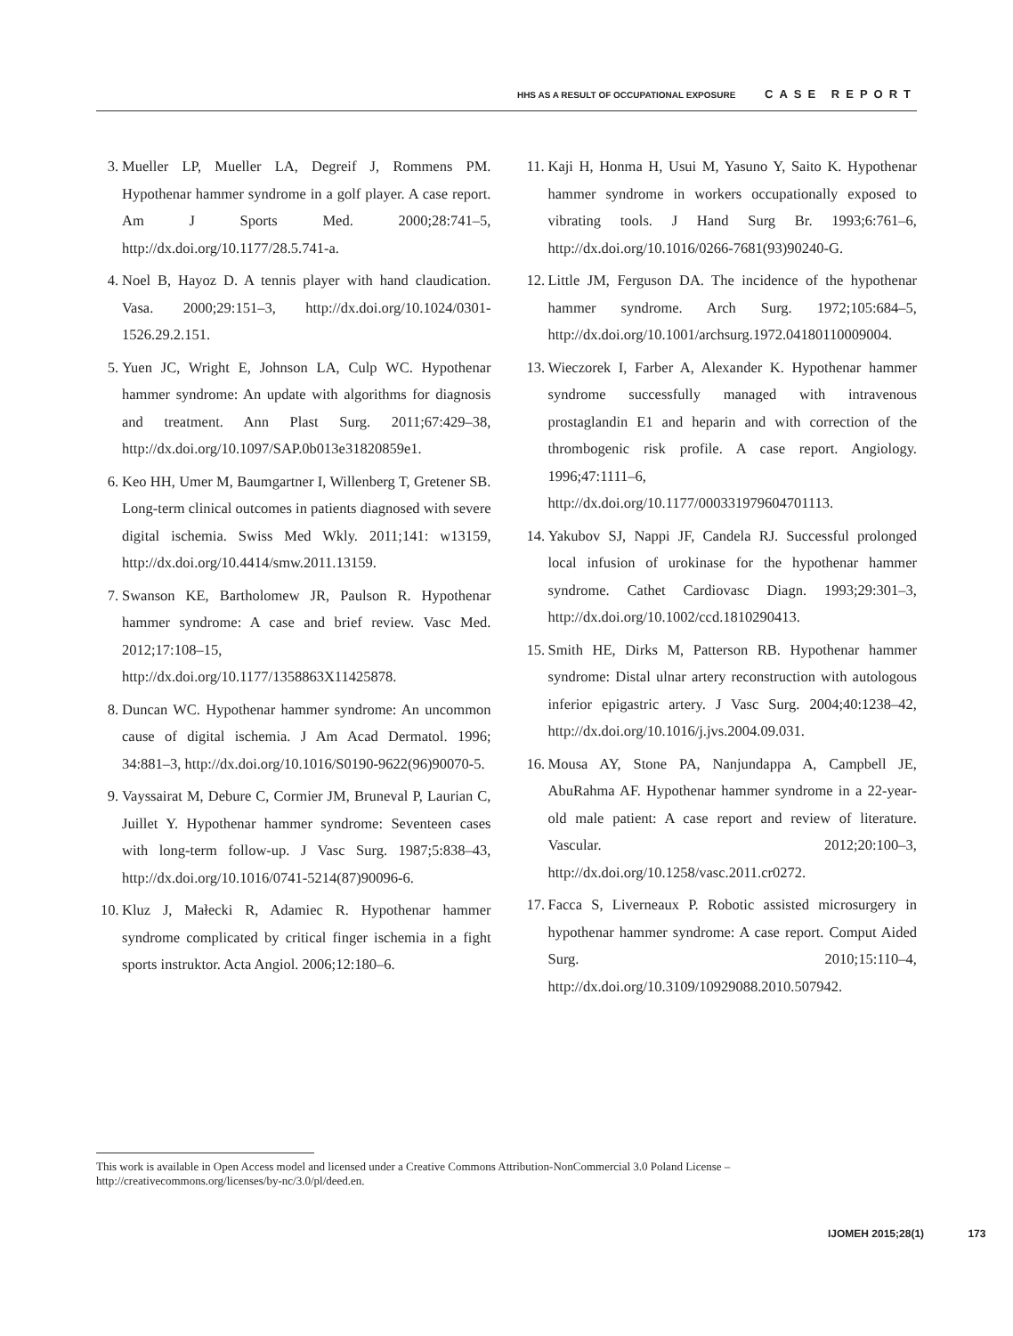HHS AS A RESULT OF OCCUPATIONAL EXPOSURE CASE REPORT
3. Mueller LP, Mueller LA, Degreif J, Rommens PM. Hypothenar hammer syndrome in a golf player. A case report. Am J Sports Med. 2000;28:741–5, http://dx.doi.org/10.1177/28.5.741-a.
4. Noel B, Hayoz D. A tennis player with hand claudication. Vasa. 2000;29:151–3, http://dx.doi.org/10.1024/0301-1526.29.2.151.
5. Yuen JC, Wright E, Johnson LA, Culp WC. Hypothenar hammer syndrome: An update with algorithms for diagnosis and treatment. Ann Plast Surg. 2011;67:429–38, http://dx.doi.org/10.1097/SAP.0b013e31820859e1.
6. Keo HH, Umer M, Baumgartner I, Willenberg T, Gretener SB. Long-term clinical outcomes in patients diagnosed with severe digital ischemia. Swiss Med Wkly. 2011;141: w13159, http://dx.doi.org/10.4414/smw.2011.13159.
7. Swanson KE, Bartholomew JR, Paulson R. Hypothenar hammer syndrome: A case and brief review. Vasc Med. 2012;17:108–15, http://dx.doi.org/10.1177/1358863X11425878.
8. Duncan WC. Hypothenar hammer syndrome: An uncommon cause of digital ischemia. J Am Acad Dermatol. 1996; 34:881–3, http://dx.doi.org/10.1016/S0190-9622(96)90070-5.
9. Vayssairat M, Debure C, Cormier JM, Bruneval P, Laurian C, Juillet Y. Hypothenar hammer syndrome: Seventeen cases with long-term follow-up. J Vasc Surg. 1987;5:838–43, http://dx.doi.org/10.1016/0741-5214(87)90096-6.
10.
Kluz J, Małecki R, Adamiec R. Hypothenar hammer syndrome complicated by critical finger ischemia in a fight sports instruktor. Acta Angiol. 2006;12:180–6.
11.
Kaji H, Honma H, Usui M, Yasuno Y, Saito K. Hypothenar hammer syndrome in workers occupationally exposed to vibrating tools. J Hand Surg Br. 1993;6:761–6, http://dx.doi.org/10.1016/0266-7681(93)90240-G.
12.
Little JM, Ferguson DA. The incidence of the hypothenar hammer syndrome. Arch Surg. 1972;105:684–5, http://dx.doi.org/10.1001/archsurg.1972.04180110009004.
13.
Wieczorek I, Farber A, Alexander K. Hypothenar hammer syndrome successfully managed with intravenous prostaglandin E1 and heparin and with correction of the thrombogenic risk profile. A case report. Angiology. 1996;47:1111–6, http://dx.doi.org/10.1177/000331979604701113.
14.
Yakubov SJ, Nappi JF, Candela RJ. Successful prolonged local infusion of urokinase for the hypothenar hammer syndrome. Cathet Cardiovasc Diagn. 1993;29:301–3, http://dx.doi.org/10.1002/ccd.1810290413.
15.
Smith HE, Dirks M, Patterson RB. Hypothenar hammer syndrome: Distal ulnar artery reconstruction with autologous inferior epigastric artery. J Vasc Surg. 2004;40:1238–42, http://dx.doi.org/10.1016/j.jvs.2004.09.031.
16.
Mousa AY, Stone PA, Nanjundappa A, Campbell JE, AbuRahma AF. Hypothenar hammer syndrome in a 22-year-old male patient: A case report and review of literature. Vascular. 2012;20:100–3, http://dx.doi.org/10.1258/vasc.2011.cr0272.
17.
Facca S, Liverneaux P. Robotic assisted microsurgery in hypothenar hammer syndrome: A case report. Comput Aided Surg. 2010;15:110–4, http://dx.doi.org/10.3109/10929088.2010.507942.
This work is available in Open Access model and licensed under a Creative Commons Attribution-NonCommercial 3.0 Poland License – http://creativecommons.org/licenses/by-nc/3.0/pl/deed.en.
IJOMEH 2015;28(1) 173